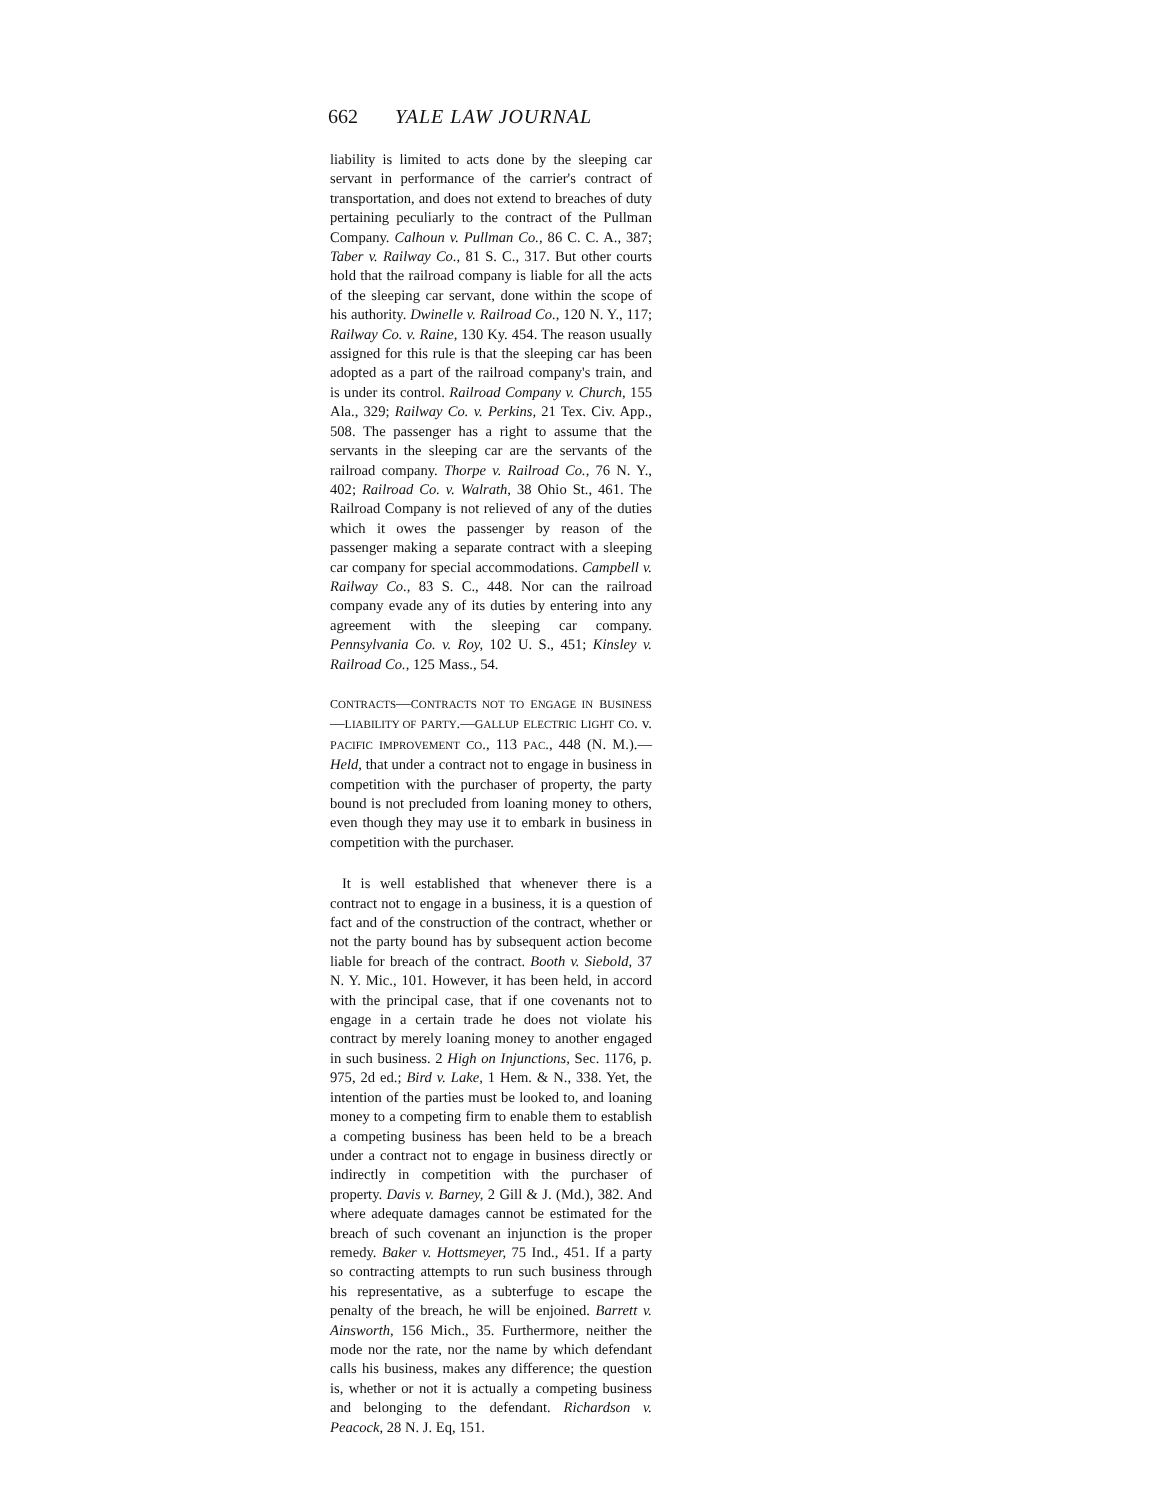662 YALE LAW JOURNAL
liability is limited to acts done by the sleeping car servant in performance of the carrier's contract of transportation, and does not extend to breaches of duty pertaining peculiarly to the contract of the Pullman Company. Calhoun v. Pullman Co., 86 C. C. A., 387; Taber v. Railway Co., 81 S. C., 317. But other courts hold that the railroad company is liable for all the acts of the sleeping car servant, done within the scope of his authority. Dwinelle v. Railroad Co., 120 N. Y., 117; Railway Co. v. Raine, 130 Ky. 454. The reason usually assigned for this rule is that the sleeping car has been adopted as a part of the railroad company's train, and is under its control. Railroad Company v. Church, 155 Ala., 329; Railway Co. v. Perkins, 21 Tex. Civ. App., 508. The passenger has a right to assume that the servants in the sleeping car are the servants of the railroad company. Thorpe v. Railroad Co., 76 N. Y., 402; Railroad Co. v. Walrath, 38 Ohio St., 461. The Railroad Company is not relieved of any of the duties which it owes the passenger by reason of the passenger making a separate contract with a sleeping car company for special accommodations. Campbell v. Railway Co., 83 S. C., 448. Nor can the railroad company evade any of its duties by entering into any agreement with the sleeping car company. Pennsylvania Co. v. Roy, 102 U. S., 451; Kinsley v. Railroad Co., 125 Mass., 54.
CONTRACTS—CONTRACTS NOT TO ENGAGE IN BUSINESS—LIABILITY OF PARTY.—GALLUP ELECTRIC LIGHT CO. v. PACIFIC IMPROVEMENT CO., 113 PAC., 448 (N. M.).—Held, that under a contract not to engage in business in competition with the purchaser of property, the party bound is not precluded from loaning money to others, even though they may use it to embark in business in competition with the purchaser.
It is well established that whenever there is a contract not to engage in a business, it is a question of fact and of the construction of the contract, whether or not the party bound has by subsequent action become liable for breach of the contract. Booth v. Siebold, 37 N. Y. Mic., 101. However, it has been held, in accord with the principal case, that if one covenants not to engage in a certain trade he does not violate his contract by merely loaning money to another engaged in such business. 2 High on Injunctions, Sec. 1176, p. 975, 2d ed.; Bird v. Lake, 1 Hem. & N., 338. Yet, the intention of the parties must be looked to, and loaning money to a competing firm to enable them to establish a competing business has been held to be a breach under a contract not to engage in business directly or indirectly in competition with the purchaser of property. Davis v. Barney, 2 Gill & J. (Md.), 382. And where adequate damages cannot be estimated for the breach of such covenant an injunction is the proper remedy. Baker v. Hottsmeyer, 75 Ind., 451. If a party so contracting attempts to run such business through his representative, as a subterfuge to escape the penalty of the breach, he will be enjoined. Barrett v. Ainsworth, 156 Mich., 35. Furthermore, neither the mode nor the rate, nor the name by which defendant calls his business, makes any difference; the question is, whether or not it is actually a competing business and belonging to the defendant. Richardson v. Peacock, 28 N. J. Eq, 151.